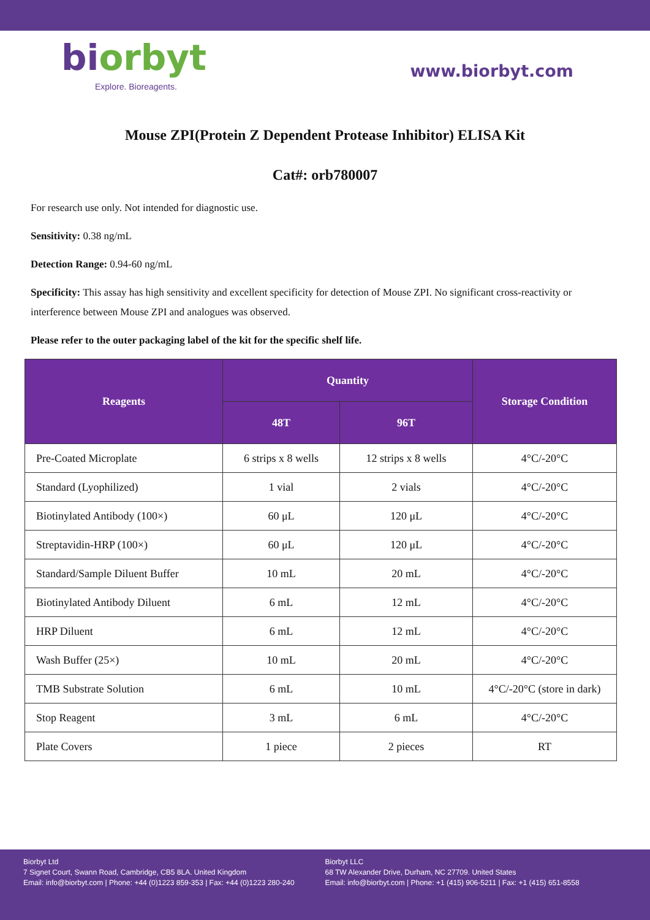biorbyt
Explore. Bioreagents.
www.biorbyt.com
Mouse ZPI(Protein Z Dependent Protease Inhibitor) ELISA Kit
Cat#: orb780007
For research use only. Not intended for diagnostic use.
Sensitivity: 0.38 ng/mL
Detection Range: 0.94-60 ng/mL
Specificity: This assay has high sensitivity and excellent specificity for detection of Mouse ZPI. No significant cross-reactivity or interference between Mouse ZPI and analogues was observed.
Please refer to the outer packaging label of the kit for the specific shelf life.
| Reagents | Quantity | | Storage Condition |
| --- | --- | --- | --- |
| | 48T | 96T | |
| Pre-Coated Microplate | 6 strips x 8 wells | 12 strips x 8 wells | 4°C/-20°C |
| Standard (Lyophilized) | 1 vial | 2 vials | 4°C/-20°C |
| Biotinylated Antibody (100×) | 60 μL | 120 μL | 4°C/-20°C |
| Streptavidin-HRP (100×) | 60 μL | 120 μL | 4°C/-20°C |
| Standard/Sample Diluent Buffer | 10 mL | 20 mL | 4°C/-20°C |
| Biotinylated Antibody Diluent | 6 mL | 12 mL | 4°C/-20°C |
| HRP Diluent | 6 mL | 12 mL | 4°C/-20°C |
| Wash Buffer (25×) | 10 mL | 20 mL | 4°C/-20°C |
| TMB Substrate Solution | 6 mL | 10 mL | 4°C/-20°C (store in dark) |
| Stop Reagent | 3 mL | 6 mL | 4°C/-20°C |
| Plate Covers | 1 piece | 2 pieces | RT |
Biorbyt Ltd
7 Signet Court, Swann Road, Cambridge, CB5 8LA. United Kingdom
Email: info@biorbyt.com | Phone: +44 (0)1223 859-353 | Fax: +44 (0)1223 280-240
Biorbyt LLC
68 TW Alexander Drive, Durham, NC 27709. United States
Email: info@biorbyt.com | Phone: +1 (415) 906-5211 | Fax: +1 (415) 651-8558